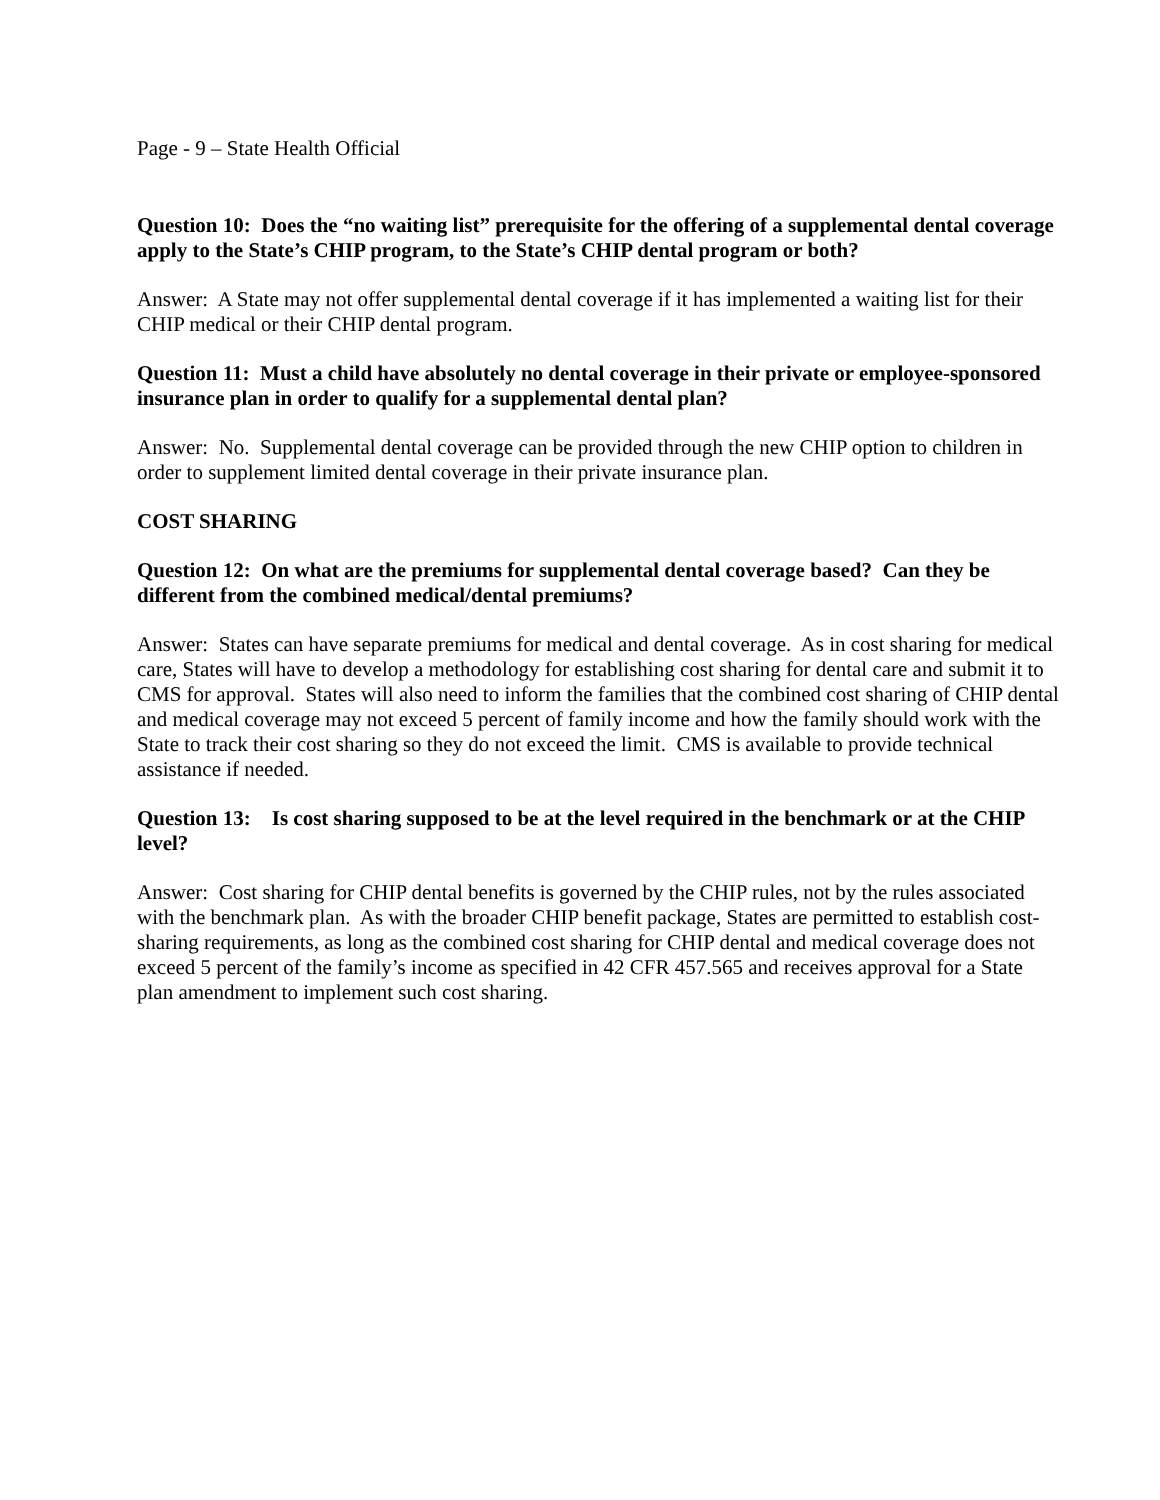Page - 9 – State Health Official
Question 10: Does the “no waiting list” prerequisite for the offering of a supplemental dental coverage apply to the State’s CHIP program, to the State’s CHIP dental program or both?
Answer: A State may not offer supplemental dental coverage if it has implemented a waiting list for their CHIP medical or their CHIP dental program.
Question 11: Must a child have absolutely no dental coverage in their private or employee-sponsored insurance plan in order to qualify for a supplemental dental plan?
Answer: No. Supplemental dental coverage can be provided through the new CHIP option to children in order to supplement limited dental coverage in their private insurance plan.
COST SHARING
Question 12: On what are the premiums for supplemental dental coverage based? Can they be different from the combined medical/dental premiums?
Answer: States can have separate premiums for medical and dental coverage. As in cost sharing for medical care, States will have to develop a methodology for establishing cost sharing for dental care and submit it to CMS for approval. States will also need to inform the families that the combined cost sharing of CHIP dental and medical coverage may not exceed 5 percent of family income and how the family should work with the State to track their cost sharing so they do not exceed the limit. CMS is available to provide technical assistance if needed.
Question 13: Is cost sharing supposed to be at the level required in the benchmark or at the CHIP level?
Answer: Cost sharing for CHIP dental benefits is governed by the CHIP rules, not by the rules associated with the benchmark plan. As with the broader CHIP benefit package, States are permitted to establish cost-sharing requirements, as long as the combined cost sharing for CHIP dental and medical coverage does not exceed 5 percent of the family’s income as specified in 42 CFR 457.565 and receives approval for a State plan amendment to implement such cost sharing.